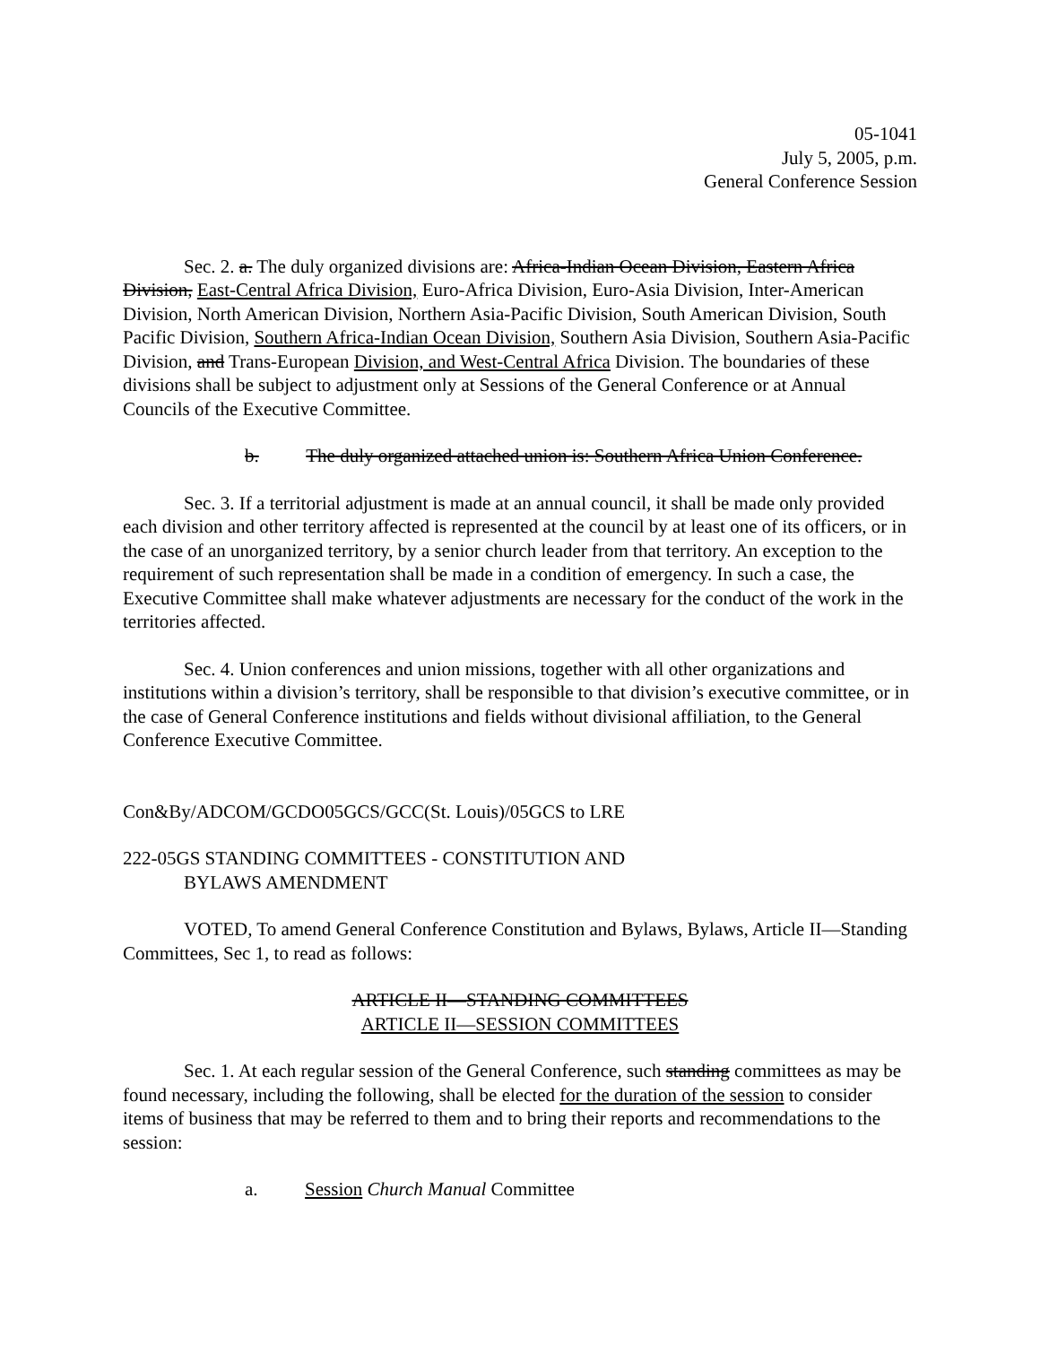05-1041
July 5, 2005, p.m.
General Conference Session
Sec. 2. a. The duly organized divisions are: Africa-Indian Ocean Division, Eastern Africa Division, East-Central Africa Division, Euro-Africa Division, Euro-Asia Division, Inter-American Division, North American Division, Northern Asia-Pacific Division, South American Division, South Pacific Division, Southern Africa-Indian Ocean Division, Southern Asia Division, Southern Asia-Pacific Division, and Trans-European Division, and West-Central Africa Division. The boundaries of these divisions shall be subject to adjustment only at Sessions of the General Conference or at Annual Councils of the Executive Committee.
b. The duly organized attached union is: Southern Africa Union Conference.
Sec. 3. If a territorial adjustment is made at an annual council, it shall be made only provided each division and other territory affected is represented at the council by at least one of its officers, or in the case of an unorganized territory, by a senior church leader from that territory. An exception to the requirement of such representation shall be made in a condition of emergency. In such a case, the Executive Committee shall make whatever adjustments are necessary for the conduct of the work in the territories affected.
Sec. 4. Union conferences and union missions, together with all other organizations and institutions within a division’s territory, shall be responsible to that division’s executive committee, or in the case of General Conference institutions and fields without divisional affiliation, to the General Conference Executive Committee.
Con&By/ADCOM/GCDO05GCS/GCC(St. Louis)/05GCS to LRE
222-05GS STANDING COMMITTEES - CONSTITUTION AND
BYLAWS AMENDMENT
VOTED, To amend General Conference Constitution and Bylaws, Bylaws, Article II—Standing Committees, Sec 1, to read as follows:
ARTICLE II—STANDING COMMITTEES
ARTICLE II—SESSION COMMITTEES
Sec. 1. At each regular session of the General Conference, such standing committees as may be found necessary, including the following, shall be elected for the duration of the session to consider items of business that may be referred to them and to bring their reports and recommendations to the session:
a. Session Church Manual Committee